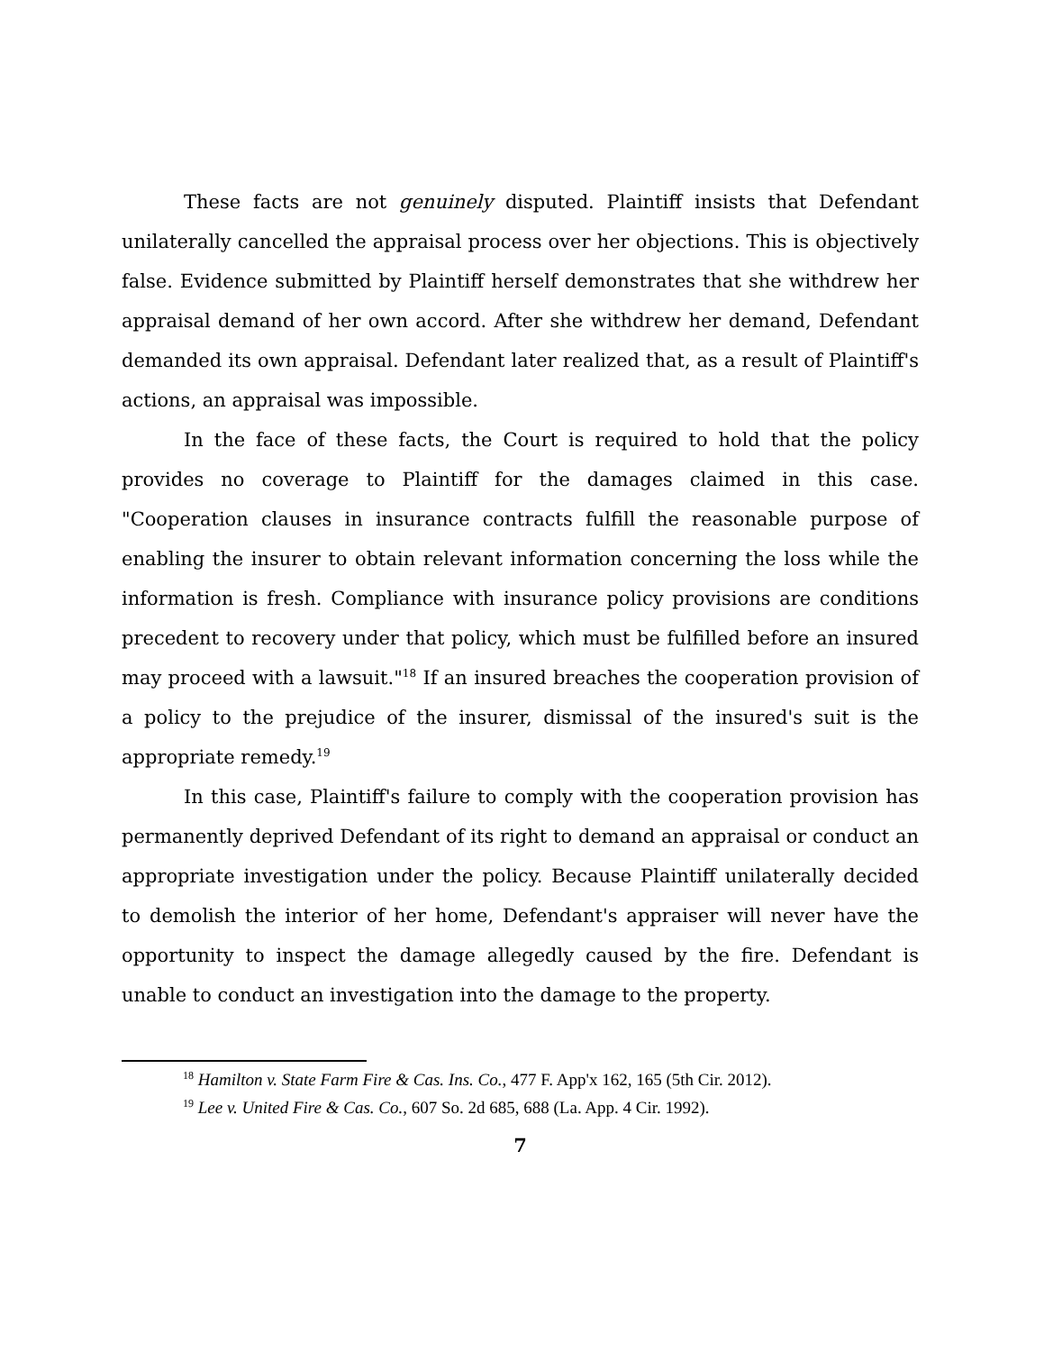These facts are not genuinely disputed. Plaintiff insists that Defendant unilaterally cancelled the appraisal process over her objections. This is objectively false. Evidence submitted by Plaintiff herself demonstrates that she withdrew her appraisal demand of her own accord. After she withdrew her demand, Defendant demanded its own appraisal. Defendant later realized that, as a result of Plaintiff's actions, an appraisal was impossible.
In the face of these facts, the Court is required to hold that the policy provides no coverage to Plaintiff for the damages claimed in this case. "Cooperation clauses in insurance contracts fulfill the reasonable purpose of enabling the insurer to obtain relevant information concerning the loss while the information is fresh. Compliance with insurance policy provisions are conditions precedent to recovery under that policy, which must be fulfilled before an insured may proceed with a lawsuit."<sup>18</sup> If an insured breaches the cooperation provision of a policy to the prejudice of the insurer, dismissal of the insured's suit is the appropriate remedy.<sup>19</sup>
In this case, Plaintiff's failure to comply with the cooperation provision has permanently deprived Defendant of its right to demand an appraisal or conduct an appropriate investigation under the policy. Because Plaintiff unilaterally decided to demolish the interior of her home, Defendant's appraiser will never have the opportunity to inspect the damage allegedly caused by the fire. Defendant is unable to conduct an investigation into the damage to the property.
<sup>18</sup> Hamilton v. State Farm Fire & Cas. Ins. Co., 477 F. App'x 162, 165 (5th Cir. 2012).
<sup>19</sup> Lee v. United Fire & Cas. Co., 607 So. 2d 685, 688 (La. App. 4 Cir. 1992).
7